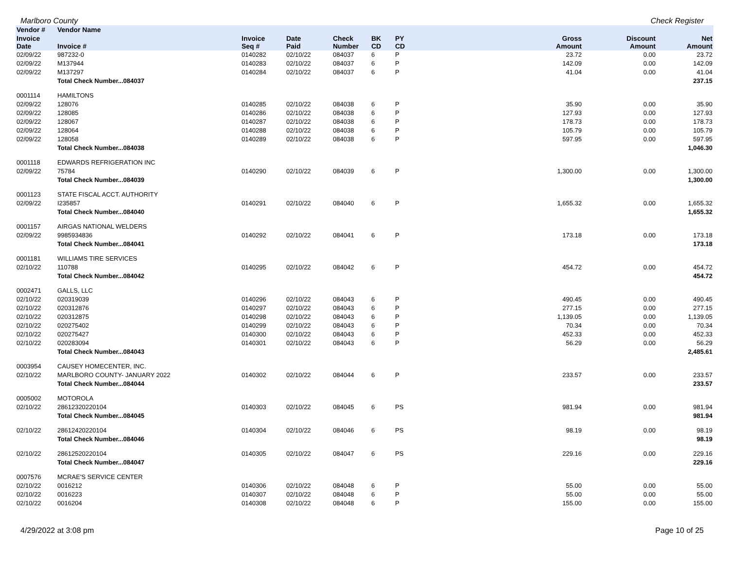Marlboro County Check Register
| Vendor # | Vendor Name | | | | | | | | |
| --- | --- | --- | --- | --- | --- | --- | --- | --- | --- |
| Invoice Date | Invoice # | Invoice Seq # | Date Paid | Check Number | BK CD | PY CD | Gross Amount | Discount Amount | Net Amount |
| 02/09/22 | 987232-0 | 0140282 | 02/10/22 | 084037 | 6 | P | 23.72 | 0.00 | 23.72 |
| 02/09/22 | M137944 | 0140283 | 02/10/22 | 084037 | 6 | P | 142.09 | 0.00 | 142.09 |
| 02/09/22 | M137297 | 0140284 | 02/10/22 | 084037 | 6 | P | 41.04 | 0.00 | 41.04 |
| | Total Check Number...084037 | | | | | | | | 237.15 |
| 0001114 | HAMILTONS | | | | | | | | |
| 02/09/22 | 128076 | 0140285 | 02/10/22 | 084038 | 6 | P | 35.90 | 0.00 | 35.90 |
| 02/09/22 | 128085 | 0140286 | 02/10/22 | 084038 | 6 | P | 127.93 | 0.00 | 127.93 |
| 02/09/22 | 128067 | 0140287 | 02/10/22 | 084038 | 6 | P | 178.73 | 0.00 | 178.73 |
| 02/09/22 | 128064 | 0140288 | 02/10/22 | 084038 | 6 | P | 105.79 | 0.00 | 105.79 |
| 02/09/22 | 128058 | 0140289 | 02/10/22 | 084038 | 6 | P | 597.95 | 0.00 | 597.95 |
| | Total Check Number...084038 | | | | | | | | 1,046.30 |
| 0001118 | EDWARDS REFRIGERATION INC | | | | | | | | |
| 02/09/22 | 75784 | 0140290 | 02/10/22 | 084039 | 6 | P | 1,300.00 | 0.00 | 1,300.00 |
| | Total Check Number...084039 | | | | | | | | 1,300.00 |
| 0001123 | STATE FISCAL ACCT. AUTHORITY | | | | | | | | |
| 02/09/22 | I235857 | 0140291 | 02/10/22 | 084040 | 6 | P | 1,655.32 | 0.00 | 1,655.32 |
| | Total Check Number...084040 | | | | | | | | 1,655.32 |
| 0001157 | AIRGAS NATIONAL WELDERS | | | | | | | | |
| 02/09/22 | 9985934836 | 0140292 | 02/10/22 | 084041 | 6 | P | 173.18 | 0.00 | 173.18 |
| | Total Check Number...084041 | | | | | | | | 173.18 |
| 0001181 | WILLIAMS TIRE SERVICES | | | | | | | | |
| 02/10/22 | 110788 | 0140295 | 02/10/22 | 084042 | 6 | P | 454.72 | 0.00 | 454.72 |
| | Total Check Number...084042 | | | | | | | | 454.72 |
| 0002471 | GALLS, LLC | | | | | | | | |
| 02/10/22 | 020319039 | 0140296 | 02/10/22 | 084043 | 6 | P | 490.45 | 0.00 | 490.45 |
| 02/10/22 | 020312876 | 0140297 | 02/10/22 | 084043 | 6 | P | 277.15 | 0.00 | 277.15 |
| 02/10/22 | 020312875 | 0140298 | 02/10/22 | 084043 | 6 | P | 1,139.05 | 0.00 | 1,139.05 |
| 02/10/22 | 020275402 | 0140299 | 02/10/22 | 084043 | 6 | P | 70.34 | 0.00 | 70.34 |
| 02/10/22 | 020275427 | 0140300 | 02/10/22 | 084043 | 6 | P | 452.33 | 0.00 | 452.33 |
| 02/10/22 | 020283094 | 0140301 | 02/10/22 | 084043 | 6 | P | 56.29 | 0.00 | 56.29 |
| | Total Check Number...084043 | | | | | | | | 2,485.61 |
| 0003954 | CAUSEY HOMECENTER, INC. | | | | | | | | |
| 02/10/22 | MARLBORO COUNTY- JANUARY 2022 | 0140302 | 02/10/22 | 084044 | 6 | P | 233.57 | 0.00 | 233.57 |
| | Total Check Number...084044 | | | | | | | | 233.57 |
| 0005002 | MOTOROLA | | | | | | | | |
| 02/10/22 | 28612320220104 | 0140303 | 02/10/22 | 084045 | 6 | PS | 981.94 | 0.00 | 981.94 |
| | Total Check Number...084045 | | | | | | | | 981.94 |
| 02/10/22 | 28612420220104 | 0140304 | 02/10/22 | 084046 | 6 | PS | 98.19 | 0.00 | 98.19 |
| | Total Check Number...084046 | | | | | | | | 98.19 |
| 02/10/22 | 28612520220104 | 0140305 | 02/10/22 | 084047 | 6 | PS | 229.16 | 0.00 | 229.16 |
| | Total Check Number...084047 | | | | | | | | 229.16 |
| 0007576 | MCRAE'S SERVICE CENTER | | | | | | | | |
| 02/10/22 | 0016212 | 0140306 | 02/10/22 | 084048 | 6 | P | 55.00 | 0.00 | 55.00 |
| 02/10/22 | 0016223 | 0140307 | 02/10/22 | 084048 | 6 | P | 55.00 | 0.00 | 55.00 |
| 02/10/22 | 0016204 | 0140308 | 02/10/22 | 084048 | 6 | P | 155.00 | 0.00 | 155.00 |
4/29/2022 at 3:08 pm Page 10 of 25